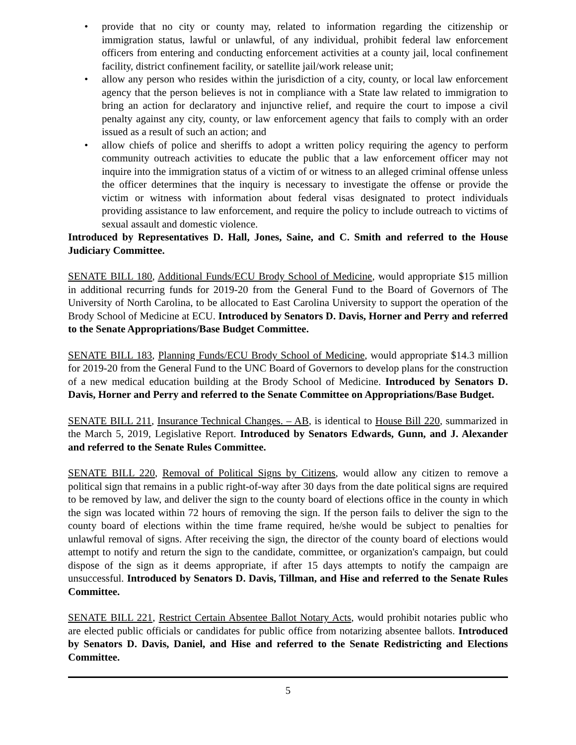• provide that no city or county may, related to information regarding the citizenship or immigration status, lawful or unlawful, of any individual, prohibit federal law enforcement officers from entering and conducting enforcement activities at a county jail, local confinement facility, district confinement facility, or satellite jail/work release unit;
• allow any person who resides within the jurisdiction of a city, county, or local law enforcement agency that the person believes is not in compliance with a State law related to immigration to bring an action for declaratory and injunctive relief, and require the court to impose a civil penalty against any city, county, or law enforcement agency that fails to comply with an order issued as a result of such an action; and
• allow chiefs of police and sheriffs to adopt a written policy requiring the agency to perform community outreach activities to educate the public that a law enforcement officer may not inquire into the immigration status of a victim of or witness to an alleged criminal offense unless the officer determines that the inquiry is necessary to investigate the offense or provide the victim or witness with information about federal visas designated to protect individuals providing assistance to law enforcement, and require the policy to include outreach to victims of sexual assault and domestic violence.
Introduced by Representatives D. Hall, Jones, Saine, and C. Smith and referred to the House Judiciary Committee.
SENATE BILL 180, Additional Funds/ECU Brody School of Medicine, would appropriate $15 million in additional recurring funds for 2019-20 from the General Fund to the Board of Governors of The University of North Carolina, to be allocated to East Carolina University to support the operation of the Brody School of Medicine at ECU. Introduced by Senators D. Davis, Horner and Perry and referred to the Senate Appropriations/Base Budget Committee.
SENATE BILL 183, Planning Funds/ECU Brody School of Medicine, would appropriate $14.3 million for 2019-20 from the General Fund to the UNC Board of Governors to develop plans for the construction of a new medical education building at the Brody School of Medicine. Introduced by Senators D. Davis, Horner and Perry and referred to the Senate Committee on Appropriations/Base Budget.
SENATE BILL 211, Insurance Technical Changes. – AB, is identical to House Bill 220, summarized in the March 5, 2019, Legislative Report. Introduced by Senators Edwards, Gunn, and J. Alexander and referred to the Senate Rules Committee.
SENATE BILL 220, Removal of Political Signs by Citizens, would allow any citizen to remove a political sign that remains in a public right-of-way after 30 days from the date political signs are required to be removed by law, and deliver the sign to the county board of elections office in the county in which the sign was located within 72 hours of removing the sign. If the person fails to deliver the sign to the county board of elections within the time frame required, he/she would be subject to penalties for unlawful removal of signs. After receiving the sign, the director of the county board of elections would attempt to notify and return the sign to the candidate, committee, or organization's campaign, but could dispose of the sign as it deems appropriate, if after 15 days attempts to notify the campaign are unsuccessful. Introduced by Senators D. Davis, Tillman, and Hise and referred to the Senate Rules Committee.
SENATE BILL 221, Restrict Certain Absentee Ballot Notary Acts, would prohibit notaries public who are elected public officials or candidates for public office from notarizing absentee ballots. Introduced by Senators D. Davis, Daniel, and Hise and referred to the Senate Redistricting and Elections Committee.
5